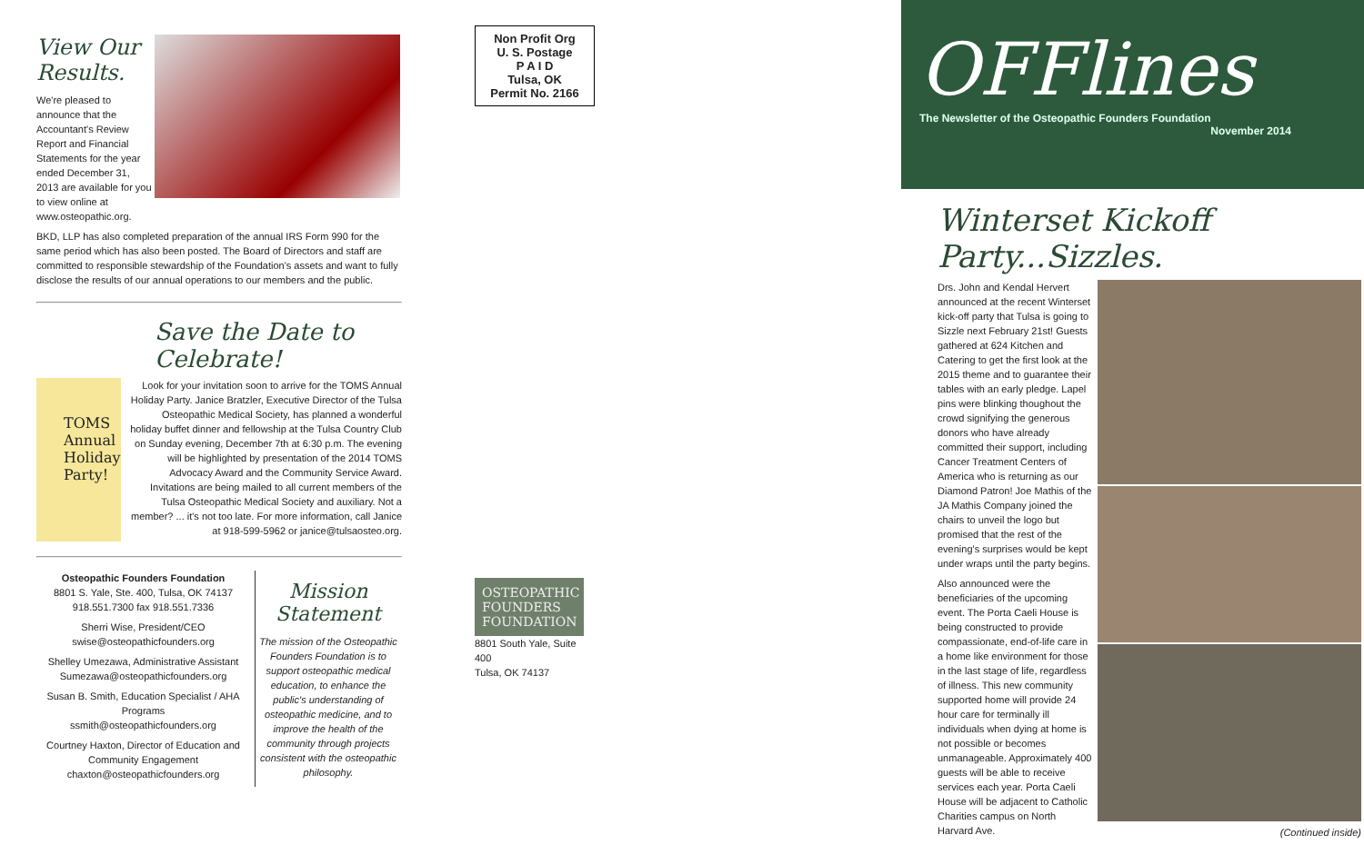View Our Results.
We're pleased to announce that the Accountant's Review Report and Financial Statements for the year ended December 31, 2013 are available for you to view online at www.osteopathic.org.
BKD, LLP has also completed preparation of the annual IRS Form 990 for the same period which has also been posted. The Board of Directors and staff are committed to responsible stewardship of the Foundation's assets and want to fully disclose the results of our annual operations to our members and the public.
Save the Date to Celebrate!
TOMS Annual Holiday Party!
Look for your invitation soon to arrive for the TOMS Annual Holiday Party. Janice Bratzler, Executive Director of the Tulsa Osteopathic Medical Society, has planned a wonderful holiday buffet dinner and fellowship at the Tulsa Country Club on Sunday evening, December 7th at 6:30 p.m. The evening will be highlighted by presentation of the 2014 TOMS Advocacy Award and the Community Service Award. Invitations are being mailed to all current members of the Tulsa Osteopathic Medical Society and auxiliary. Not a member? ... it's not too late. For more information, call Janice at 918-599-5962 or janice@tulsaosteo.org.
Osteopathic Founders Foundation
8801 S. Yale, Ste. 400, Tulsa, OK 74137
918.551.7300 fax 918.551.7336
Sherri Wise, President/CEO
swise@osteopathicfounders.org
Shelley Umezawa, Administrative Assistant
Sumezawa@osteopathicfounders.org
Susan B. Smith, Education Specialist / AHA Programs
ssmith@osteopathicfounders.org
Courtney Haxton, Director of Education and Community Engagement
chaxton@osteopathicfounders.org
Mission Statement
The mission of the Osteopathic Founders Foundation is to support osteopathic medical education, to enhance the public's understanding of osteopathic medicine, and to improve the health of the community through projects consistent with the osteopathic philosophy.
Non Profit Org
U. S. Postage
P A I D
Tulsa, OK
Permit No. 2166
OSTEOPATHIC FOUNDERS FOUNDATION
8801 South Yale, Suite 400
Tulsa, OK 74137
OFFlines
The Newsletter of the Osteopathic Founders Foundation
November 2014
Winterset Kickoff Party...Sizzles.
Drs. John and Kendal Hervert announced at the recent Winterset kick-off party that Tulsa is going to Sizzle next February 21st! Guests gathered at 624 Kitchen and Catering to get the first look at the 2015 theme and to guarantee their tables with an early pledge. Lapel pins were blinking thoughout the crowd signifying the generous donors who have already committed their support, including Cancer Treatment Centers of America who is returning as our Diamond Patron! Joe Mathis of the JA Mathis Company joined the chairs to unveil the logo but promised that the rest of the evening's surprises would be kept under wraps until the party begins.
Also announced were the beneficiaries of the upcoming event. The Porta Caeli House is being constructed to provide compassionate, end-of-life care in a home like environment for those in the last stage of life, regardless of illness. This new community supported home will provide 24 hour care for terminally ill individuals when dying at home is not possible or becomes unmanageable. Approximately 400 guests will be able to receive services each year. Porta Caeli House will be adjacent to Catholic Charities campus on North Harvard Ave.
(Continued inside)